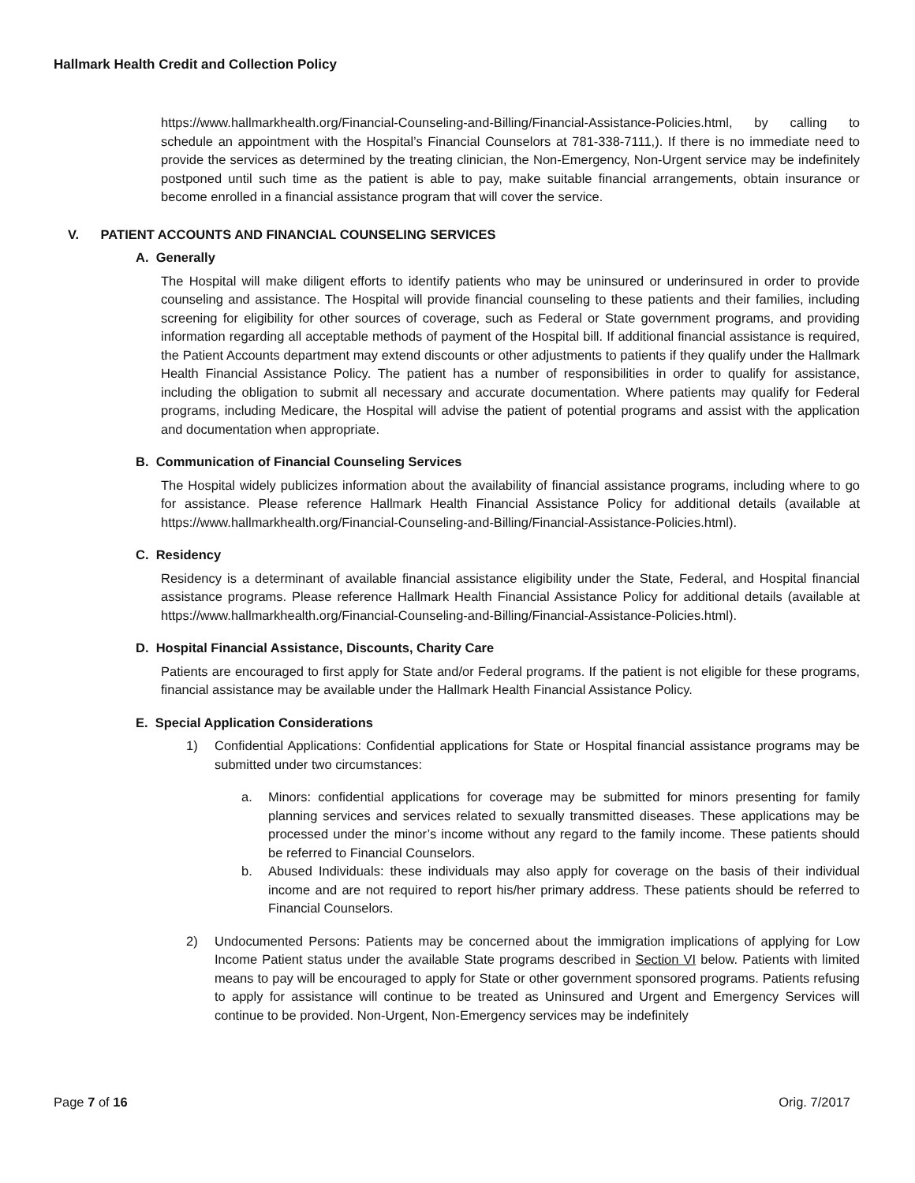Hallmark Health Credit and Collection Policy
https://www.hallmarkhealth.org/Financial-Counseling-and-Billing/Financial-Assistance-Policies.html, by calling to schedule an appointment with the Hospital’s Financial Counselors at 781-338-7111,). If there is no immediate need to provide the services as determined by the treating clinician, the Non-Emergency, Non-Urgent service may be indefinitely postponed until such time as the patient is able to pay, make suitable financial arrangements, obtain insurance or become enrolled in a financial assistance program that will cover the service.
V. PATIENT ACCOUNTS AND FINANCIAL COUNSELING SERVICES
A. Generally
The Hospital will make diligent efforts to identify patients who may be uninsured or underinsured in order to provide counseling and assistance. The Hospital will provide financial counseling to these patients and their families, including screening for eligibility for other sources of coverage, such as Federal or State government programs, and providing information regarding all acceptable methods of payment of the Hospital bill. If additional financial assistance is required, the Patient Accounts department may extend discounts or other adjustments to patients if they qualify under the Hallmark Health Financial Assistance Policy. The patient has a number of responsibilities in order to qualify for assistance, including the obligation to submit all necessary and accurate documentation. Where patients may qualify for Federal programs, including Medicare, the Hospital will advise the patient of potential programs and assist with the application and documentation when appropriate.
B. Communication of Financial Counseling Services
The Hospital widely publicizes information about the availability of financial assistance programs, including where to go for assistance. Please reference Hallmark Health Financial Assistance Policy for additional details (available at https://www.hallmarkhealth.org/Financial-Counseling-and-Billing/Financial-Assistance-Policies.html).
C. Residency
Residency is a determinant of available financial assistance eligibility under the State, Federal, and Hospital financial assistance programs. Please reference Hallmark Health Financial Assistance Policy for additional details (available at https://www.hallmarkhealth.org/Financial-Counseling-and-Billing/Financial-Assistance-Policies.html).
D. Hospital Financial Assistance, Discounts, Charity Care
Patients are encouraged to first apply for State and/or Federal programs. If the patient is not eligible for these programs, financial assistance may be available under the Hallmark Health Financial Assistance Policy.
E. Special Application Considerations
1) Confidential Applications: Confidential applications for State or Hospital financial assistance programs may be submitted under two circumstances:
a. Minors: confidential applications for coverage may be submitted for minors presenting for family planning services and services related to sexually transmitted diseases. These applications may be processed under the minor’s income without any regard to the family income. These patients should be referred to Financial Counselors.
b. Abused Individuals: these individuals may also apply for coverage on the basis of their individual income and are not required to report his/her primary address. These patients should be referred to Financial Counselors.
2) Undocumented Persons: Patients may be concerned about the immigration implications of applying for Low Income Patient status under the available State programs described in Section VI below. Patients with limited means to pay will be encouraged to apply for State or other government sponsored programs. Patients refusing to apply for assistance will continue to be treated as Uninsured and Urgent and Emergency Services will continue to be provided. Non-Urgent, Non-Emergency services may be indefinitely
Page 7 of 16 Orig. 7/2017